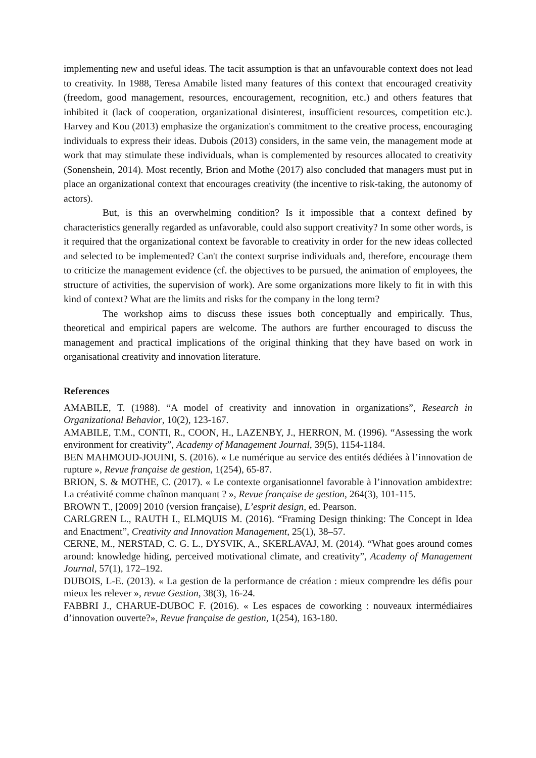implementing new and useful ideas. The tacit assumption is that an unfavourable context does not lead to creativity. In 1988, Teresa Amabile listed many features of this context that encouraged creativity (freedom, good management, resources, encouragement, recognition, etc.) and others features that inhibited it (lack of cooperation, organizational disinterest, insufficient resources, competition etc.). Harvey and Kou (2013) emphasize the organization's commitment to the creative process, encouraging individuals to express their ideas. Dubois (2013) considers, in the same vein, the management mode at work that may stimulate these individuals, whan is complemented by resources allocated to creativity (Sonenshein, 2014). Most recently, Brion and Mothe (2017) also concluded that managers must put in place an organizational context that encourages creativity (the incentive to risk-taking, the autonomy of actors).
But, is this an overwhelming condition? Is it impossible that a context defined by characteristics generally regarded as unfavorable, could also support creativity? In some other words, is it required that the organizational context be favorable to creativity in order for the new ideas collected and selected to be implemented? Can't the context surprise individuals and, therefore, encourage them to criticize the management evidence (cf. the objectives to be pursued, the animation of employees, the structure of activities, the supervision of work). Are some organizations more likely to fit in with this kind of context? What are the limits and risks for the company in the long term?
The workshop aims to discuss these issues both conceptually and empirically. Thus, theoretical and empirical papers are welcome. The authors are further encouraged to discuss the management and practical implications of the original thinking that they have based on work in organisational creativity and innovation literature.
References
AMABILE, T. (1988). “A model of creativity and innovation in organizations”, Research in Organizational Behavior, 10(2), 123-167.
AMABILE, T.M., CONTI, R., COON, H., LAZENBY, J., HERRON, M. (1996). “Assessing the work environment for creativity”, Academy of Management Journal, 39(5), 1154-1184.
BEN MAHMOUD-JOUINI, S. (2016). « Le numérique au service des entités dédiées à l’innovation de rupture », Revue française de gestion, 1(254), 65-87.
BRION, S. & MOTHE, C. (2017). « Le contexte organisationnel favorable à l’innovation ambidextre: La créativité comme chaînon manquant ? », Revue française de gestion, 264(3), 101-115.
BROWN T., [2009] 2010 (version française), L’esprit design, ed. Pearson.
CARLGREN L., RAUTH I., ELMQUIS M. (2016). “Framing Design thinking: The Concept in Idea and Enactment”, Creativity and Innovation Management, 25(1), 38–57.
CERNE, M., NERSTAD, C. G. L., DYSVIK, A., SKERLAVAJ, M. (2014). “What goes around comes around: knowledge hiding, perceived motivational climate, and creativity”, Academy of Management Journal, 57(1), 172–192.
DUBOIS, L-E. (2013). « La gestion de la performance de création : mieux comprendre les défis pour mieux les relever », revue Gestion, 38(3), 16-24.
FABBRI J., CHARUE-DUBOC F. (2016). « Les espaces de coworking : nouveaux intermédiaires d’innovation ouverte?», Revue française de gestion, 1(254), 163-180.